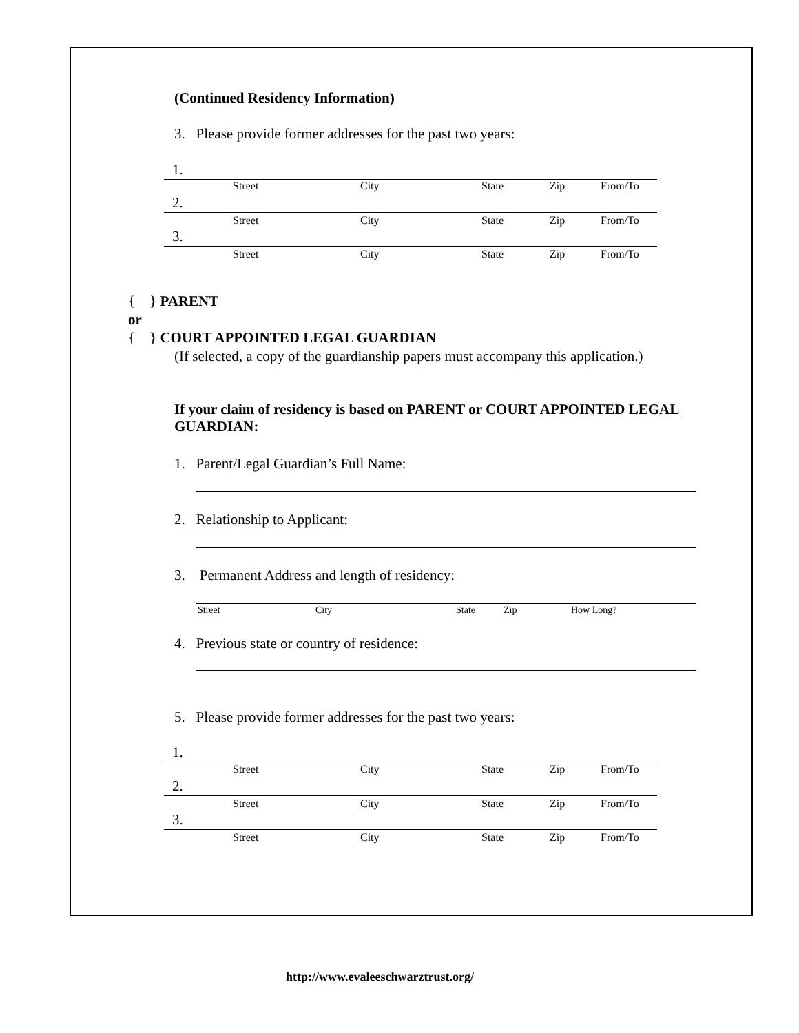(Continued Residency Information)
3. Please provide former addresses for the past two years:
1.
Street City State Zip From/To
2.
Street City State Zip From/To
3.
Street City State Zip From/To
{ } PARENT
or
{ } COURT APPOINTED LEGAL GUARDIAN
(If selected, a copy of the guardianship papers must accompany this application.)
If your claim of residency is based on PARENT or COURT APPOINTED LEGAL GUARDIAN:
1. Parent/Legal Guardian’s Full Name:
2. Relationship to Applicant:
3. Permanent Address and length of residency:
Street City State Zip How Long?
4. Previous state or country of residence:
5. Please provide former addresses for the past two years:
1.
Street City State Zip From/To
2.
Street City State Zip From/To
3.
Street City State Zip From/To
http://www.evaleeschwarztrust.org/